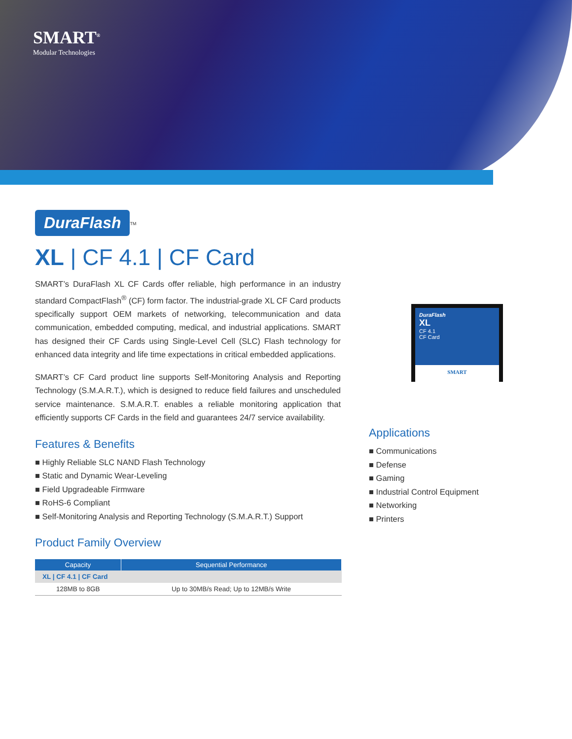SMART<sup>®</sup>
Modular Technologies
DuraFlash
<sup>TM</sup>
XL | CF 4.1 | CF Card
SMART’s DuraFlash XL CF Cards offer reliable, high performance in an industry standard CompactFlash<sup>®</sup> (CF) form factor. The industrial-grade XL CF Card products specifically support OEM markets of networking, telecommunication and data communication, embedded computing, medical, and industrial applications. SMART has designed their CF Cards using Single-Level Cell (SLC) Flash technology for enhanced data integrity and life time expectations in critical embedded applications.
SMART’s CF Card product line supports Self-Monitoring Analysis and Reporting Technology (S.M.A.R.T.), which is designed to reduce field failures and unscheduled service maintenance. S.M.A.R.T. enables a reliable monitoring application that efficiently supports CF Cards in the field and guarantees 24/7 service availability.
Features & Benefits
■ Highly Reliable SLC NAND Flash Technology
■ Static and Dynamic Wear-Leveling
■ Field Upgradeable Firmware
■ RoHS-6 Compliant
■ Self-Monitoring Analysis and Reporting Technology (S.M.A.R.T.) Support
Product Family Overview
| Capacity | Sequential Performance |
| --- | --- |
| XL / CF 4.1 / CF Card | |
| 128MB to 8GB | Up to 30MB/s Read; Up to 12MB/s Write |
DuraFlash
XL
CF 4.1
CF Card
SMART
Applications
■ Communications
■ Defense
■ Gaming
■ Industrial Control Equipment
■ Networking
■ Printers